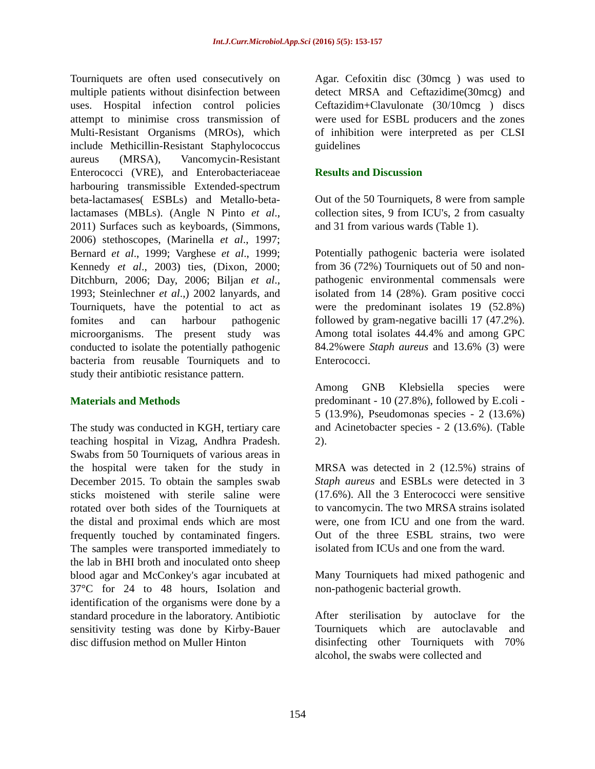Int.J.Curr.Microbiol.App.Sci (2016) 5(5): 153-157
Tourniquets are often used consecutively on multiple patients without disinfection between uses. Hospital infection control policies attempt to minimise cross transmission of Multi-Resistant Organisms (MROs), which include Methicillin-Resistant Staphylococcus aureus (MRSA), Vancomycin-Resistant Enterococci (VRE), and Enterobacteriaceae harbouring transmissible Extended-spectrum beta-lactamases( ESBLs) and Metallo-beta-lactamases (MBLs). (Angle N Pinto et al., 2011) Surfaces such as keyboards, (Simmons, 2006) stethoscopes, (Marinella et al., 1997; Bernard et al., 1999; Varghese et al., 1999; Kennedy et al., 2003) ties, (Dixon, 2000; Ditchburn, 2006; Day, 2006; Biljan et al., 1993; Steinlechner et al.,) 2002 lanyards, and Tourniquets, have the potential to act as fomites and can harbour pathogenic microorganisms. The present study was conducted to isolate the potentially pathogenic bacteria from reusable Tourniquets and to study their antibiotic resistance pattern.
Materials and Methods
The study was conducted in KGH, tertiary care teaching hospital in Vizag, Andhra Pradesh. Swabs from 50 Tourniquets of various areas in the hospital were taken for the study in December 2015. To obtain the samples swab sticks moistened with sterile saline were rotated over both sides of the Tourniquets at the distal and proximal ends which are most frequently touched by contaminated fingers. The samples were transported immediately to the lab in BHI broth and inoculated onto sheep blood agar and McConkey's agar incubated at 37°C for 24 to 48 hours, Isolation and identification of the organisms were done by a standard procedure in the laboratory. Antibiotic sensitivity testing was done by Kirby-Bauer disc diffusion method on Muller Hinton
Agar. Cefoxitin disc (30mcg ) was used to detect MRSA and Ceftazidime(30mcg) and Ceftazidim+Clavulonate (30/10mcg ) discs were used for ESBL producers and the zones of inhibition were interpreted as per CLSI guidelines
Results and Discussion
Out of the 50 Tourniquets, 8 were from sample collection sites, 9 from ICU's, 2 from casualty and 31 from various wards (Table 1).
Potentially pathogenic bacteria were isolated from 36 (72%) Tourniquets out of 50 and non-pathogenic environmental commensals were isolated from 14 (28%). Gram positive cocci were the predominant isolates 19 (52.8%) followed by gram-negative bacilli 17 (47.2%). Among total isolates 44.4% and among GPC 84.2%were Staph aureus and 13.6% (3) were Enterococci.
Among GNB Klebsiella species were predominant - 10 (27.8%), followed by E.coli - 5 (13.9%), Pseudomonas species - 2 (13.6%) and Acinetobacter species - 2 (13.6%). (Table 2).
MRSA was detected in 2 (12.5%) strains of Staph aureus and ESBLs were detected in 3 (17.6%). All the 3 Enterococci were sensitive to vancomycin. The two MRSA strains isolated were, one from ICU and one from the ward. Out of the three ESBL strains, two were isolated from ICUs and one from the ward.
Many Tourniquets had mixed pathogenic and non-pathogenic bacterial growth.
After sterilisation by autoclave for the Tourniquets which are autoclavable and disinfecting other Tourniquets with 70% alcohol, the swabs were collected and
154